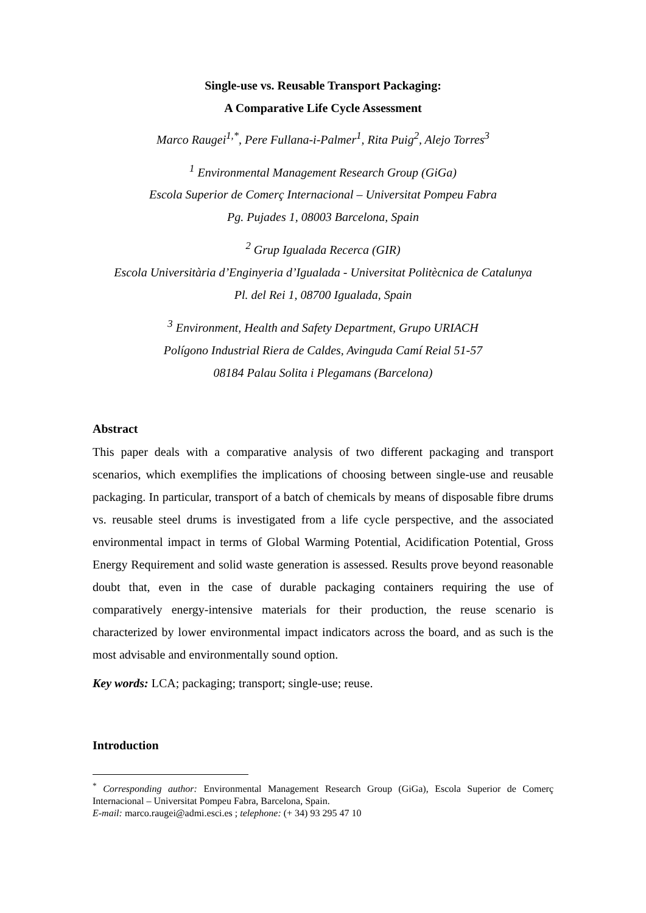Single-use vs. Reusable Transport Packaging:
A Comparative Life Cycle Assessment
Marco Raugei<sup>1,*</sup>, Pere Fullana-i-Palmer<sup>1</sup>, Rita Puig<sup>2</sup>, Alejo Torres<sup>3</sup>
<sup>1</sup> Environmental Management Research Group (GiGa)
Escola Superior de Comerç Internacional – Universitat Pompeu Fabra
Pg. Pujades 1, 08003 Barcelona, Spain
<sup>2</sup> Grup Igualada Recerca (GIR)
Escola Universitària d’Enginyeria d’Igualada - Universitat Politècnica de Catalunya
Pl. del Rei 1, 08700 Igualada, Spain
<sup>3</sup> Environment, Health and Safety Department, Grupo URIACH
Polígono Industrial Riera de Caldes, Avinguda Camí Reial 51-57
08184 Palau Solita i Plegamans (Barcelona)
Abstract
This paper deals with a comparative analysis of two different packaging and transport scenarios, which exemplifies the implications of choosing between single-use and reusable packaging. In particular, transport of a batch of chemicals by means of disposable fibre drums vs. reusable steel drums is investigated from a life cycle perspective, and the associated environmental impact in terms of Global Warming Potential, Acidification Potential, Gross Energy Requirement and solid waste generation is assessed. Results prove beyond reasonable doubt that, even in the case of durable packaging containers requiring the use of comparatively energy-intensive materials for their production, the reuse scenario is characterized by lower environmental impact indicators across the board, and as such is the most advisable and environmentally sound option.
Key words: LCA; packaging; transport; single-use; reuse.
Introduction
<sup>*</sup> Corresponding author: Environmental Management Research Group (GiGa), Escola Superior de Comerç Internacional – Universitat Pompeu Fabra, Barcelona, Spain.
E-mail: marco.raugei@admi.esci.es ; telephone: (+ 34) 93 295 47 10